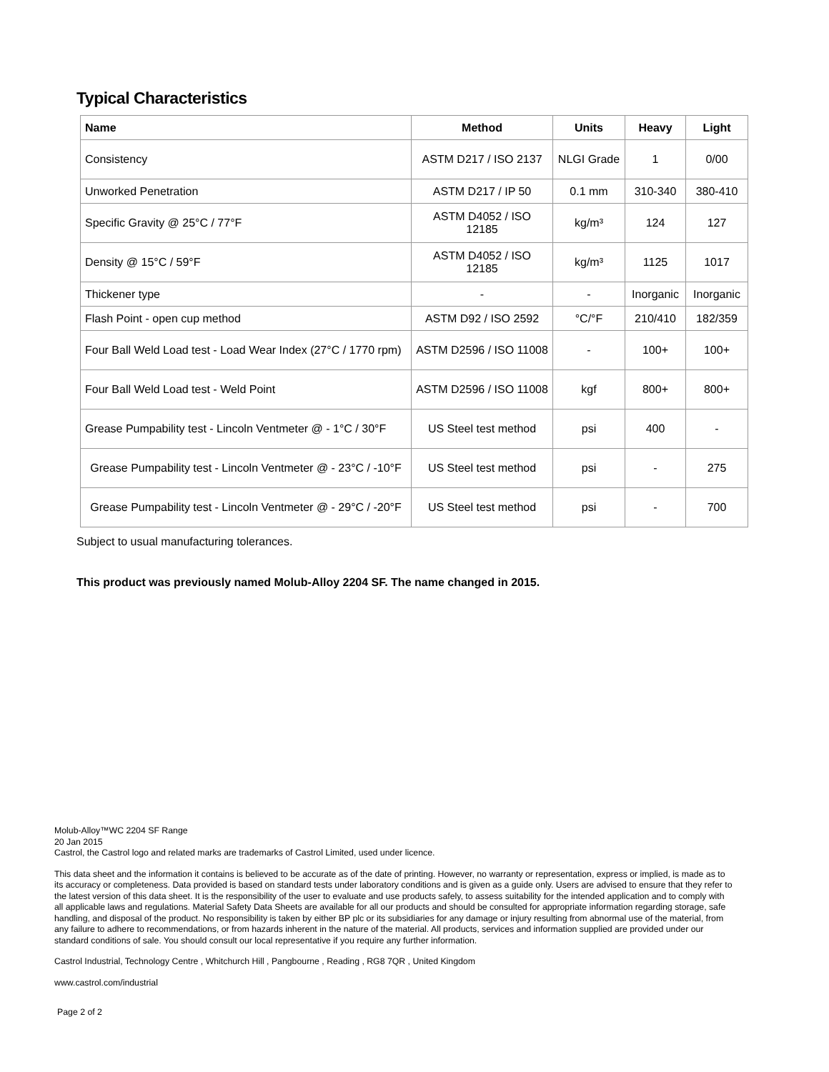Typical Characteristics
| Name | Method | Units | Heavy | Light |
| --- | --- | --- | --- | --- |
| Consistency | ASTM D217 / ISO 2137 | NLGI Grade | 1 | 0/00 |
| Unworked Penetration | ASTM D217 / IP 50 | 0.1 mm | 310-340 | 380-410 |
| Specific Gravity @ 25°C / 77°F | ASTM D4052 / ISO 12185 | kg/m³ | 124 | 127 |
| Density @ 15°C / 59°F | ASTM D4052 / ISO 12185 | kg/m³ | 1125 | 1017 |
| Thickener type | - | - | Inorganic | Inorganic |
| Flash Point - open cup method | ASTM D92 / ISO 2592 | °C/°F | 210/410 | 182/359 |
| Four Ball Weld Load test - Load Wear Index (27°C / 1770 rpm) | ASTM D2596 / ISO 11008 | - | 100+ | 100+ |
| Four Ball Weld Load test - Weld Point | ASTM D2596 / ISO 11008 | kgf | 800+ | 800+ |
| Grease Pumpability test - Lincoln Ventmeter @ - 1°C / 30°F | US Steel test method | psi | 400 | - |
| Grease Pumpability test - Lincoln Ventmeter @ - 23°C / -10°F | US Steel test method | psi | - | 275 |
| Grease Pumpability test - Lincoln Ventmeter @ - 29°C / -20°F | US Steel test method | psi | - | 700 |
Subject to usual manufacturing tolerances.
This product was previously named Molub-Alloy 2204 SF. The name changed in 2015.
Molub-Alloy™WC 2204 SF Range
20 Jan 2015
Castrol, the Castrol logo and related marks are trademarks of Castrol Limited, used under licence.
This data sheet and the information it contains is believed to be accurate as of the date of printing. However, no warranty or representation, express or implied, is made as to its accuracy or completeness. Data provided is based on standard tests under laboratory conditions and is given as a guide only. Users are advised to ensure that they refer to the latest version of this data sheet. It is the responsibility of the user to evaluate and use products safely, to assess suitability for the intended application and to comply with all applicable laws and regulations. Material Safety Data Sheets are available for all our products and should be consulted for appropriate information regarding storage, safe handling, and disposal of the product. No responsibility is taken by either BP plc or its subsidiaries for any damage or injury resulting from abnormal use of the material, from any failure to adhere to recommendations, or from hazards inherent in the nature of the material. All products, services and information supplied are provided under our standard conditions of sale. You should consult our local representative if you require any further information.
Castrol Industrial, Technology Centre , Whitchurch Hill , Pangbourne , Reading , RG8 7QR , United Kingdom
www.castrol.com/industrial
Page 2 of 2